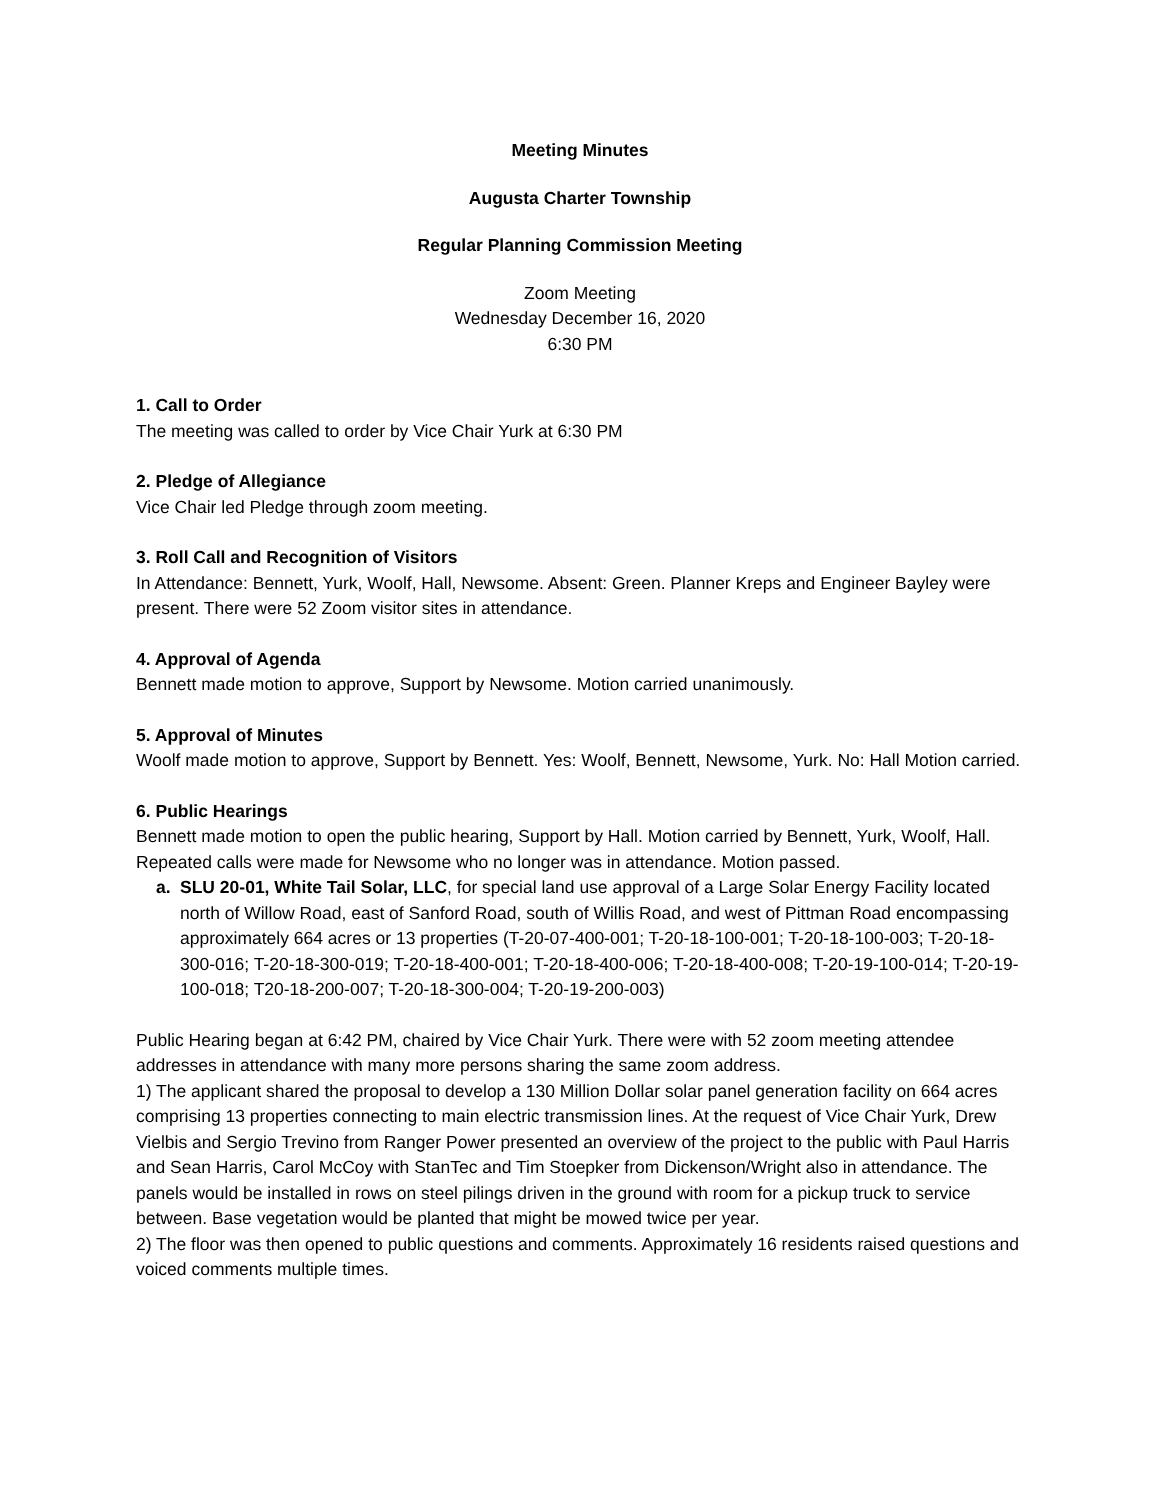Meeting Minutes
Augusta Charter Township
Regular Planning Commission Meeting
Zoom Meeting
Wednesday December 16, 2020
6:30 PM
1. Call to Order
The meeting was called to order by Vice Chair Yurk at 6:30 PM
2. Pledge of Allegiance
Vice Chair led Pledge through zoom meeting.
3. Roll Call and Recognition of Visitors
In Attendance: Bennett, Yurk, Woolf, Hall, Newsome. Absent: Green. Planner Kreps and Engineer Bayley were present. There were 52 Zoom visitor sites in attendance.
4. Approval of Agenda
Bennett made motion to approve, Support by Newsome. Motion carried unanimously.
5. Approval of Minutes
Woolf made motion to approve, Support by Bennett. Yes: Woolf, Bennett, Newsome, Yurk. No: Hall Motion carried.
6. Public Hearings
Bennett made motion to open the public hearing, Support by Hall. Motion carried by Bennett, Yurk, Woolf, Hall. Repeated calls were made for Newsome who no longer was in attendance. Motion passed.
a. SLU 20-01, White Tail Solar, LLC, for special land use approval of a Large Solar Energy Facility located north of Willow Road, east of Sanford Road, south of Willis Road, and west of Pittman Road encompassing approximately 664 acres or 13 properties (T-20-07-400-001; T-20-18-100-001; T-20-18-100-003; T-20-18-300-016; T-20-18-300-019; T-20-18-400-001; T-20-18-400-006; T-20-18-400-008; T-20-19-100-014; T-20-19-100-018; T20-18-200-007; T-20-18-300-004; T-20-19-200-003)
Public Hearing began at 6:42 PM, chaired by Vice Chair Yurk. There were with 52 zoom meeting attendee addresses in attendance with many more persons sharing the same zoom address.
1) The applicant shared the proposal to develop a 130 Million Dollar solar panel generation facility on 664 acres comprising 13 properties connecting to main electric transmission lines. At the request of Vice Chair Yurk, Drew Vielbis and Sergio Trevino from Ranger Power presented an overview of the project to the public with Paul Harris and Sean Harris, Carol McCoy with StanTec and Tim Stoepker from Dickenson/Wright also in attendance. The panels would be installed in rows on steel pilings driven in the ground with room for a pickup truck to service between. Base vegetation would be planted that might be mowed twice per year.
2) The floor was then opened to public questions and comments. Approximately 16 residents raised questions and voiced comments multiple times.